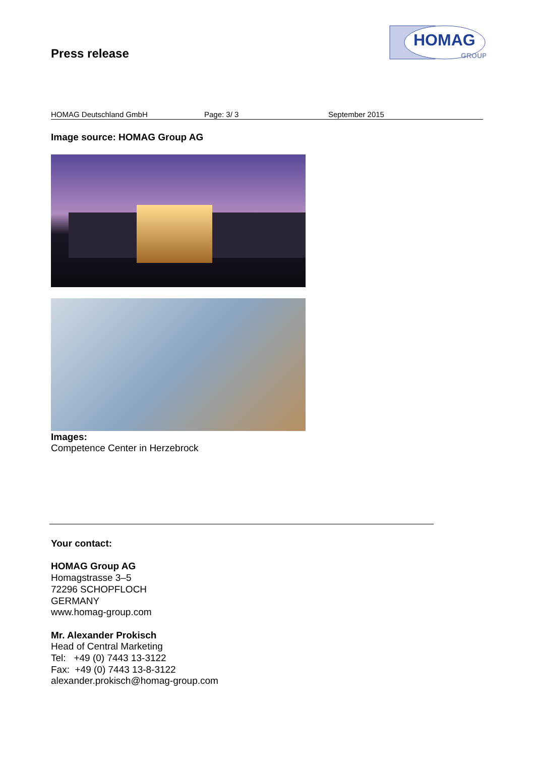Press release
HOMAG
GROUP
HOMAG Deutschland GmbH Page: 3/ 3 September 2015
Image source: HOMAG Group AG
Images:
Competence Center in Herzebrock
Your contact:
HOMAG Group AG
Homagstrasse 3–5
72296 SCHOPFLOCH
GERMANY
www.homag-group.com
Mr. Alexander Prokisch
Head of Central Marketing
Tel: +49 (0) 7443 13-3122
Fax: +49 (0) 7443 13-8-3122
alexander.prokisch@homag-group.com